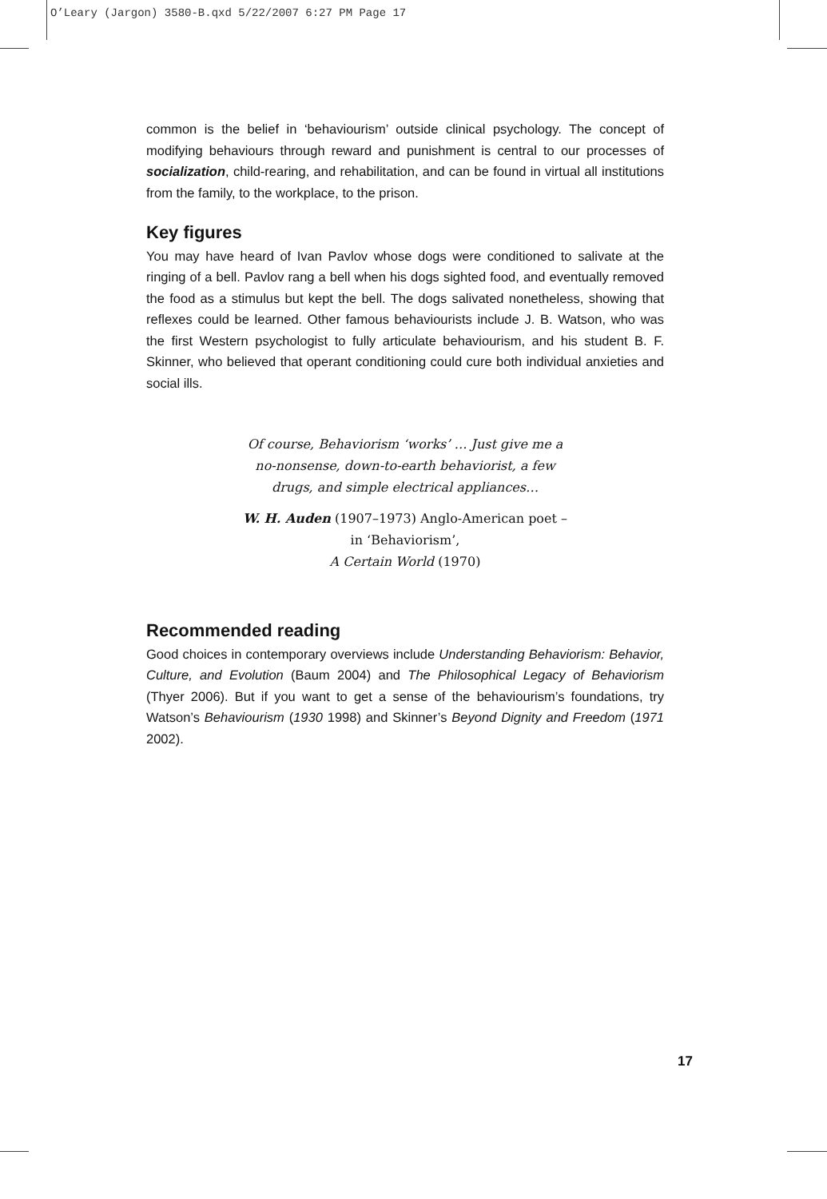O’Leary (Jargon) 3580-B.qxd 5/22/2007 6:27 PM Page 17
common is the belief in ‘behaviourism’ outside clinical psychology. The concept of modifying behaviours through reward and punishment is central to our processes of socialization, child-rearing, and rehabilitation, and can be found in virtual all institutions from the family, to the workplace, to the prison.
Key figures
You may have heard of Ivan Pavlov whose dogs were conditioned to salivate at the ringing of a bell. Pavlov rang a bell when his dogs sighted food, and eventually removed the food as a stimulus but kept the bell. The dogs salivated nonetheless, showing that reflexes could be learned. Other famous behaviourists include J. B. Watson, who was the first Western psychologist to fully articulate behaviourism, and his student B. F. Skinner, who believed that operant conditioning could cure both individual anxieties and social ills.
Of course, Behaviorism ‘works’ … Just give me a no-nonsense, down-to-earth behaviorist, a few drugs, and simple electrical appliances…
W. H. Auden (1907–1973) Anglo-American poet – in ‘Behaviorism’,
A Certain World (1970)
Recommended reading
Good choices in contemporary overviews include Understanding Behaviorism: Behavior, Culture, and Evolution (Baum 2004) and The Philosophical Legacy of Behaviorism (Thyer 2006). But if you want to get a sense of the behaviourism’s foundations, try Watson’s Behaviourism (1930 1998) and Skinner’s Beyond Dignity and Freedom (1971 2002).
17